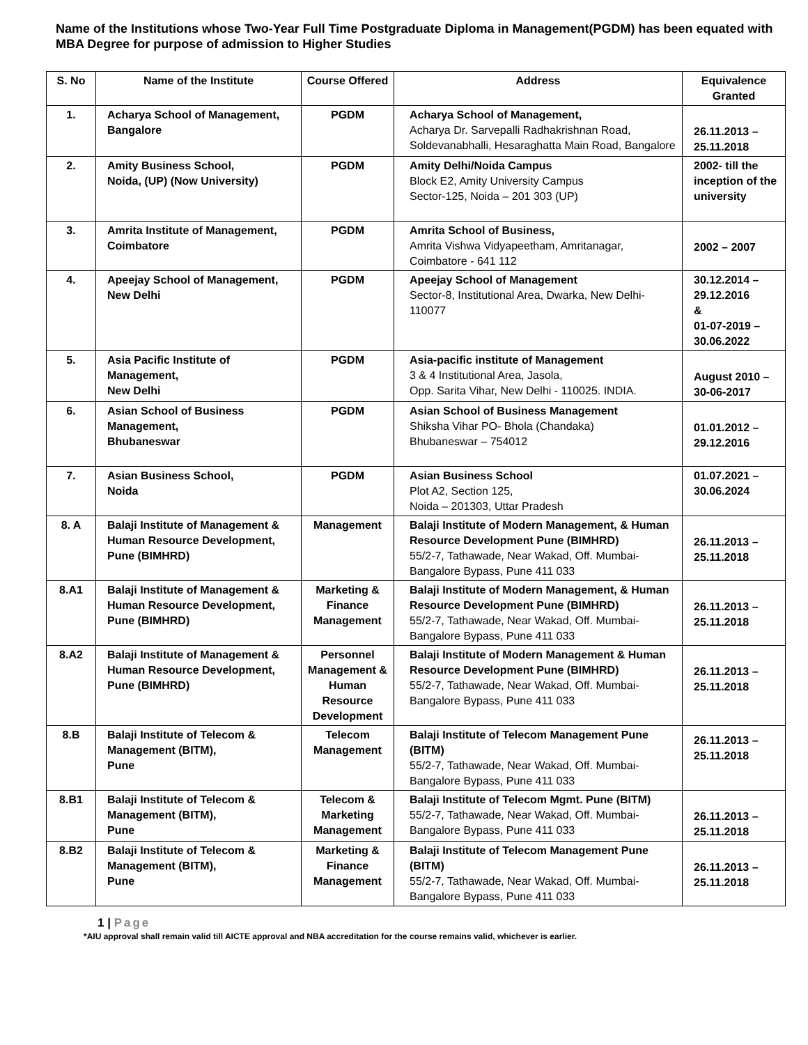Name of the Institutions whose Two-Year Full Time Postgraduate Diploma in Management(PGDM) has been equated with MBA Degree for purpose of admission to Higher Studies
| S. No | Name of the Institute | Course Offered | Address | Equivalence Granted |
| --- | --- | --- | --- | --- |
| 1. | Acharya School of Management, Bangalore | PGDM | Acharya School of Management, Acharya Dr. Sarvepalli Radhakrishnan Road, Soldevanabhalli, Hesaraghatta Main Road, Bangalore | 26.11.2013 – 25.11.2018 |
| 2. | Amity Business School, Noida, (UP) (Now University) | PGDM | Amity Delhi/Noida Campus Block E2, Amity University Campus Sector-125, Noida – 201 303 (UP) | 2002- till the inception of the university |
| 3. | Amrita Institute of Management, Coimbatore | PGDM | Amrita School of Business, Amrita Vishwa Vidyapeetham, Amritanagar, Coimbatore - 641 112 | 2002 – 2007 |
| 4. | Apeejay School of Management, New Delhi | PGDM | Apeejay School of Management Sector-8, Institutional Area, Dwarka, New Delhi-110077 | 30.12.2014 – 29.12.2016 & 01-07-2019 – 30.06.2022 |
| 5. | Asia Pacific Institute of Management, New Delhi | PGDM | Asia-pacific institute of Management 3 & 4 Institutional Area, Jasola, Opp. Sarita Vihar, New Delhi - 110025. INDIA. | August 2010 – 30-06-2017 |
| 6. | Asian School of Business Management, Bhubaneswar | PGDM | Asian School of Business Management Shiksha Vihar PO- Bhola (Chandaka) Bhubaneswar – 754012 | 01.01.2012 – 29.12.2016 |
| 7. | Asian Business School, Noida | PGDM | Asian Business School Plot A2, Section 125, Noida – 201303, Uttar Pradesh | 01.07.2021 – 30.06.2024 |
| 8. A | Balaji Institute of Management & Human Resource Development, Pune (BIMHRD) | Management | Balaji Institute of Modern Management, & Human Resource Development Pune (BIMHRD) 55/2-7, Tathawade, Near Wakad, Off. Mumbai-Bangalore Bypass, Pune 411 033 | 26.11.2013 – 25.11.2018 |
| 8.A1 | Balaji Institute of Management & Human Resource Development, Pune (BIMHRD) | Marketing & Finance Management | Balaji Institute of Modern Management, & Human Resource Development Pune (BIMHRD) 55/2-7, Tathawade, Near Wakad, Off. Mumbai-Bangalore Bypass, Pune 411 033 | 26.11.2013 – 25.11.2018 |
| 8.A2 | Balaji Institute of Management & Human Resource Development, Pune (BIMHRD) | Personnel Management & Human Resource Development | Balaji Institute of Modern Management & Human Resource Development Pune (BIMHRD) 55/2-7, Tathawade, Near Wakad, Off. Mumbai-Bangalore Bypass, Pune 411 033 | 26.11.2013 – 25.11.2018 |
| 8.B | Balaji Institute of Telecom & Management (BITM), Pune | Telecom Management | Balaji Institute of Telecom Management Pune (BITM) 55/2-7, Tathawade, Near Wakad, Off. Mumbai-Bangalore Bypass, Pune 411 033 | 26.11.2013 – 25.11.2018 |
| 8.B1 | Balaji Institute of Telecom & Management (BITM), Pune | Telecom & Marketing Management | Balaji Institute of Telecom Mgmt. Pune (BITM) 55/2-7, Tathawade, Near Wakad, Off. Mumbai-Bangalore Bypass, Pune 411 033 | 26.11.2013 – 25.11.2018 |
| 8.B2 | Balaji Institute of Telecom & Management (BITM), Pune | Marketing & Finance Management | Balaji Institute of Telecom Management Pune (BITM) 55/2-7, Tathawade, Near Wakad, Off. Mumbai-Bangalore Bypass, Pune 411 033 | 26.11.2013 – 25.11.2018 |
1 | Page
*AIU approval shall remain valid till AICTE approval and NBA accreditation for the course remains valid, whichever is earlier.